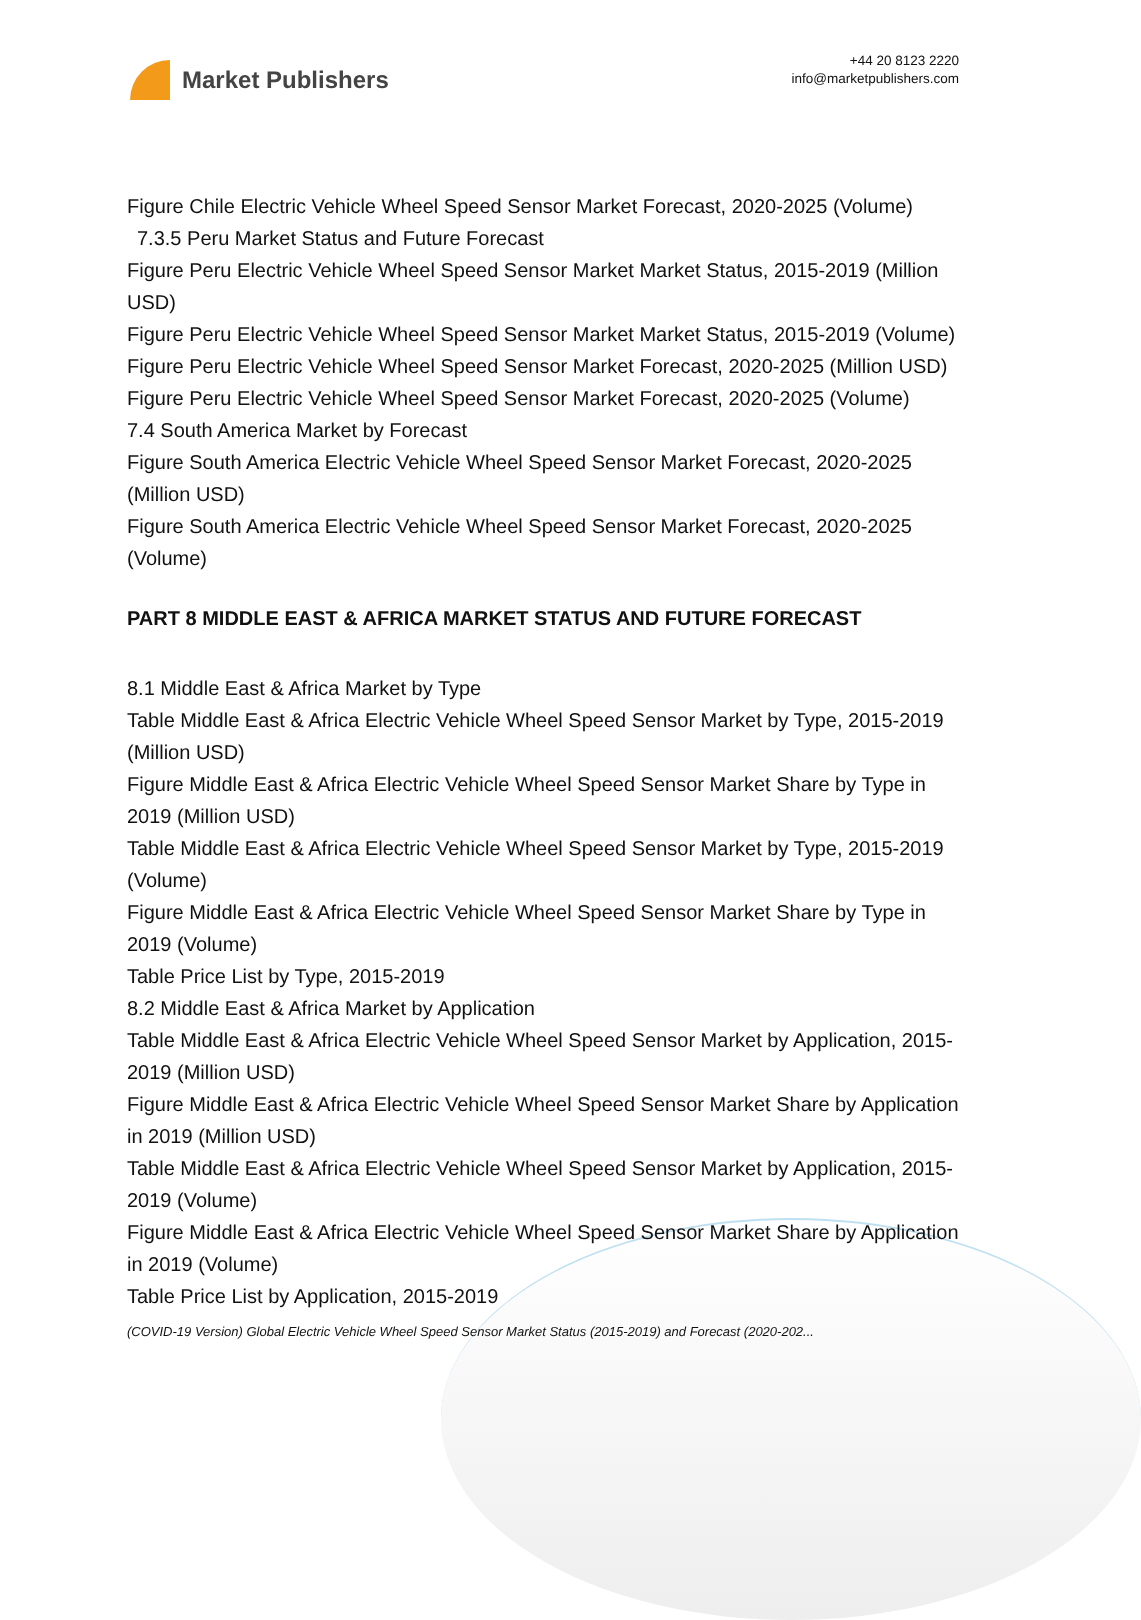Market Publishers
+44 20 8123 2220
info@marketpublishers.com
Figure Chile Electric Vehicle Wheel Speed Sensor Market Forecast, 2020-2025 (Volume)
7.3.5 Peru Market Status and Future Forecast
Figure Peru Electric Vehicle Wheel Speed Sensor Market Market Status, 2015-2019 (Million USD)
Figure Peru Electric Vehicle Wheel Speed Sensor Market Market Status, 2015-2019 (Volume)
Figure Peru Electric Vehicle Wheel Speed Sensor Market Forecast, 2020-2025 (Million USD)
Figure Peru Electric Vehicle Wheel Speed Sensor Market Forecast, 2020-2025 (Volume)
7.4 South America Market by Forecast
Figure South America Electric Vehicle Wheel Speed Sensor Market Forecast, 2020-2025 (Million USD)
Figure South America Electric Vehicle Wheel Speed Sensor Market Forecast, 2020-2025 (Volume)
PART 8 MIDDLE EAST & AFRICA MARKET STATUS AND FUTURE FORECAST
8.1 Middle East & Africa Market by Type
Table Middle East & Africa Electric Vehicle Wheel Speed Sensor Market by Type, 2015-2019 (Million USD)
Figure Middle East & Africa Electric Vehicle Wheel Speed Sensor Market Share by Type in 2019 (Million USD)
Table Middle East & Africa Electric Vehicle Wheel Speed Sensor Market by Type, 2015-2019 (Volume)
Figure Middle East & Africa Electric Vehicle Wheel Speed Sensor Market Share by Type in 2019 (Volume)
Table Price List by Type, 2015-2019
8.2 Middle East & Africa Market by Application
Table Middle East & Africa Electric Vehicle Wheel Speed Sensor Market by Application, 2015-2019 (Million USD)
Figure Middle East & Africa Electric Vehicle Wheel Speed Sensor Market Share by Application in 2019 (Million USD)
Table Middle East & Africa Electric Vehicle Wheel Speed Sensor Market by Application, 2015-2019 (Volume)
Figure Middle East & Africa Electric Vehicle Wheel Speed Sensor Market Share by Application in 2019 (Volume)
Table Price List by Application, 2015-2019
(COVID-19 Version) Global Electric Vehicle Wheel Speed Sensor Market Status (2015-2019) and Forecast (2020-202...